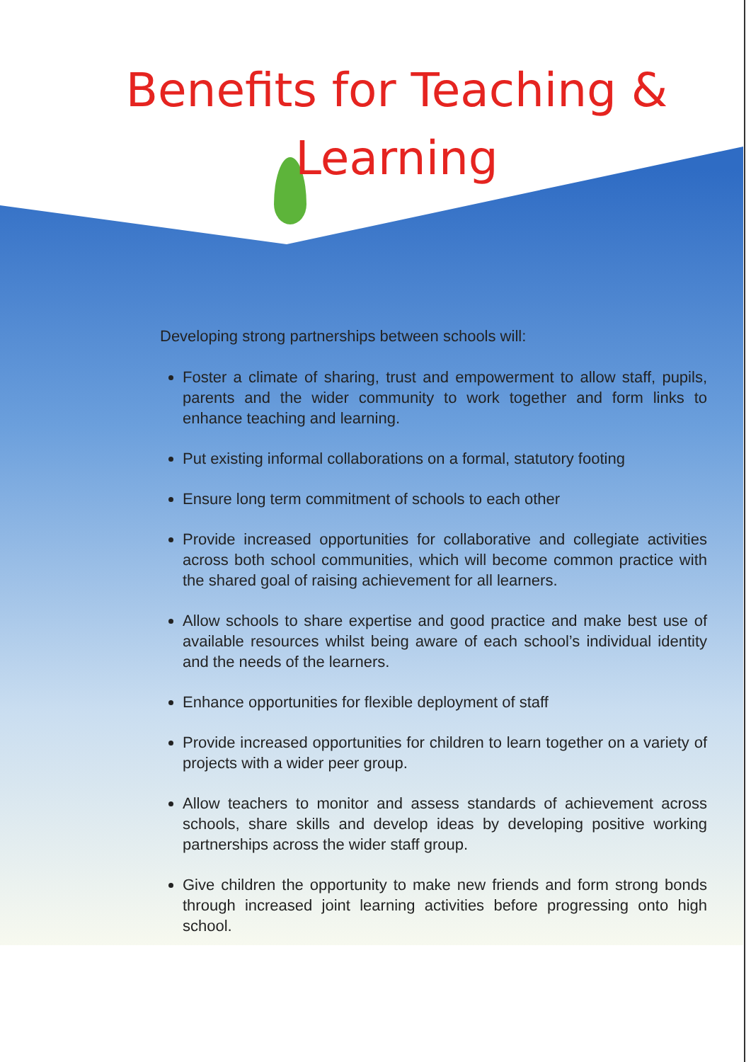Benefits for Teaching &
Learning
Developing strong partnerships between schools will:
Foster a climate of sharing, trust and empowerment to allow staff, pupils, parents and the wider community to work together and form links to enhance teaching and learning.
Put existing informal collaborations on a formal, statutory footing
Ensure long term commitment of schools to each other
Provide increased opportunities for collaborative and collegiate activities across both school communities, which will become common practice with the shared goal of raising achievement for all learners.
Allow schools to share expertise and good practice and make best use of available resources whilst being aware of each school’s individual identity and the needs of the learners.
Enhance opportunities for flexible deployment of staff
Provide increased opportunities for children to learn together on a variety of projects with a wider peer group.
Allow teachers to monitor and assess standards of achievement across schools, share skills and develop ideas by developing positive working partnerships across the wider staff group.
Give children the opportunity to make new friends and form strong bonds through increased joint learning activities before progressing onto high school.